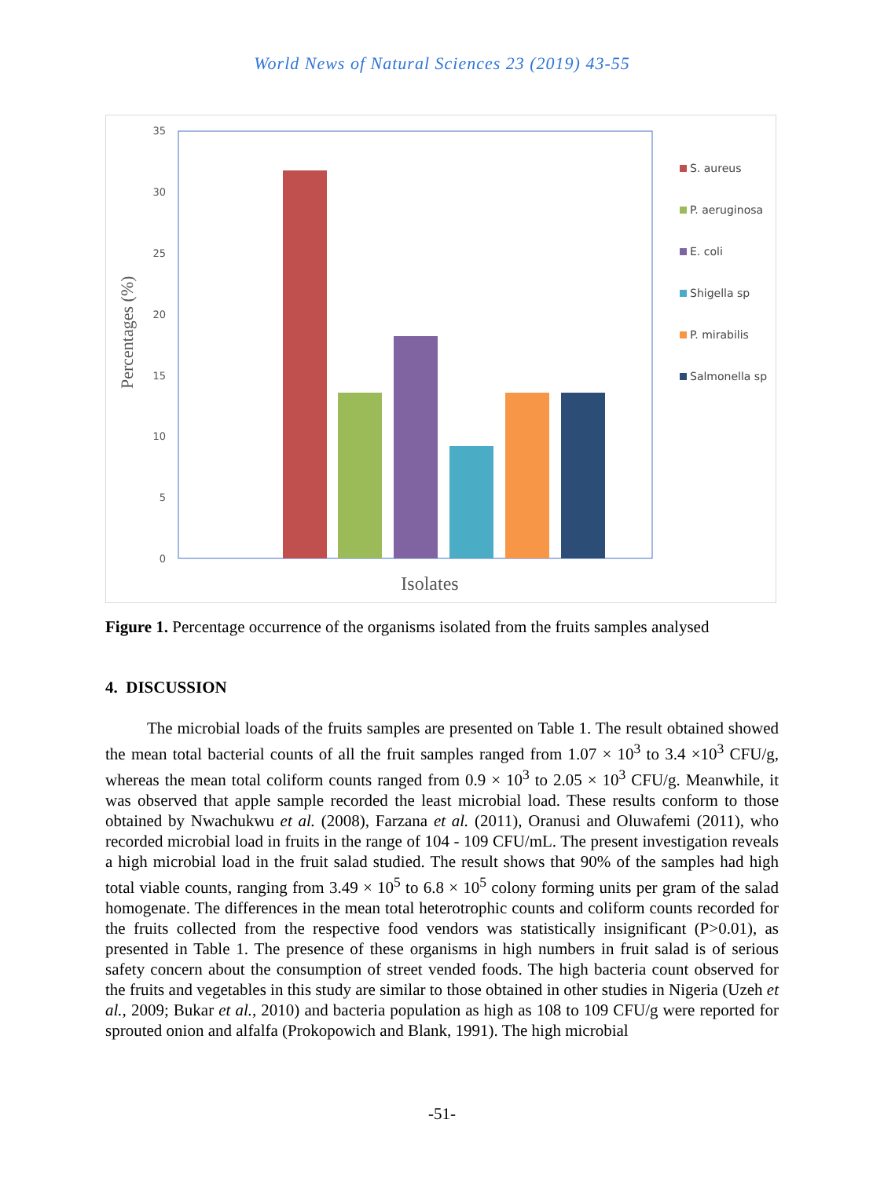World News of Natural Sciences 23 (2019) 43-55
35
30
25
20
15
10
5
0
Percentages (%)
Isolates
S. aureus
P. aeruginosa
E. coli
Shigella sp
P. mirabilis
Salmonella sp
Figure 1. Percentage occurrence of the organisms isolated from the fruits samples analysed
4. DISCUSSION
The microbial loads of the fruits samples are presented on Table 1. The result obtained showed the mean total bacterial counts of all the fruit samples ranged from 1.07 × 10<sup>3</sup> to 3.4 ×10<sup>3</sup> CFU/g, whereas the mean total coliform counts ranged from 0.9 × 10<sup>3</sup> to 2.05 × 10<sup>3</sup> CFU/g. Meanwhile, it was observed that apple sample recorded the least microbial load. These results conform to those obtained by Nwachukwu et al. (2008), Farzana et al. (2011), Oranusi and Oluwafemi (2011), who recorded microbial load in fruits in the range of 104 - 109 CFU/mL. The present investigation reveals a high microbial load in the fruit salad studied. The result shows that 90% of the samples had high total viable counts, ranging from 3.49 × 10<sup>5</sup> to 6.8 × 10<sup>5</sup> colony forming units per gram of the salad homogenate. The differences in the mean total heterotrophic counts and coliform counts recorded for the fruits collected from the respective food vendors was statistically insignificant (P>0.01), as presented in Table 1. The presence of these organisms in high numbers in fruit salad is of serious safety concern about the consumption of street vended foods. The high bacteria count observed for the fruits and vegetables in this study are similar to those obtained in other studies in Nigeria (Uzeh et al., 2009; Bukar et al., 2010) and bacteria population as high as 108 to 109 CFU/g were reported for sprouted onion and alfalfa (Prokopowich and Blank, 1991). The high microbial
-51-